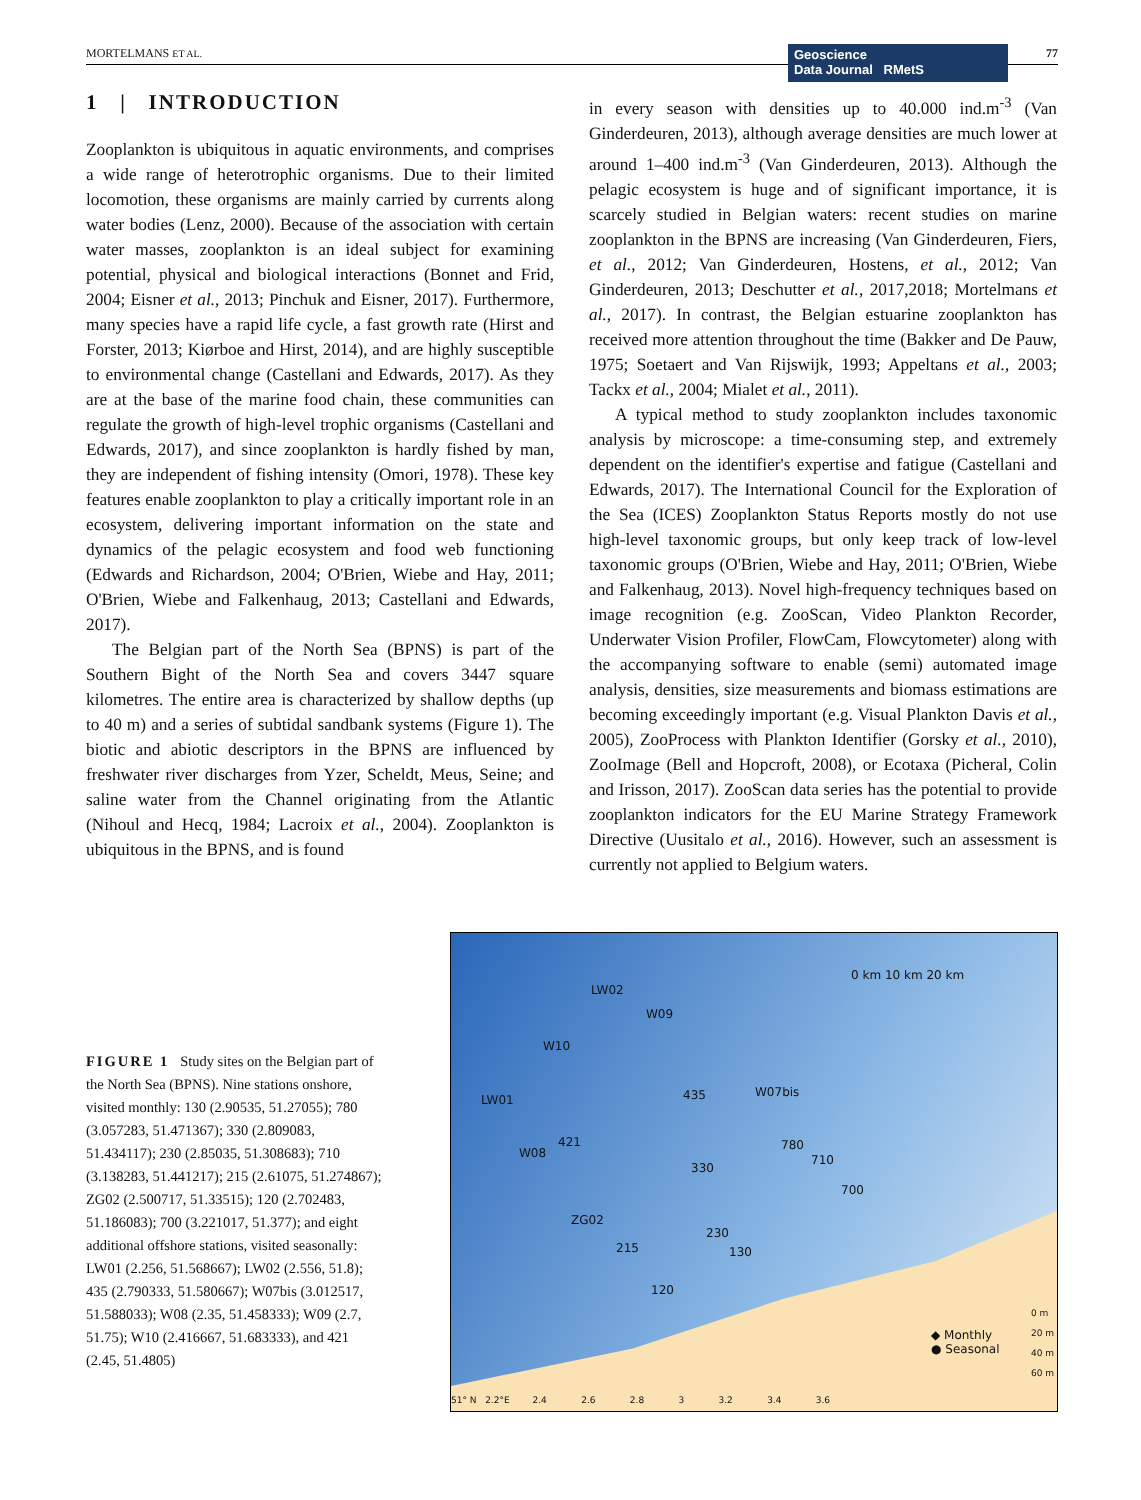MORTELMANS ET AL.
Geoscience
Data Journal RMetS
77
1 | INTRODUCTION
Zooplankton is ubiquitous in aquatic environments, and comprises a wide range of heterotrophic organisms. Due to their limited locomotion, these organisms are mainly carried by currents along water bodies (Lenz, 2000). Because of the association with certain water masses, zooplankton is an ideal subject for examining potential, physical and biological interactions (Bonnet and Frid, 2004; Eisner et al., 2013; Pinchuk and Eisner, 2017). Furthermore, many species have a rapid life cycle, a fast growth rate (Hirst and Forster, 2013; Kiørboe and Hirst, 2014), and are highly susceptible to environmental change (Castellani and Edwards, 2017). As they are at the base of the marine food chain, these communities can regulate the growth of high-level trophic organisms (Castellani and Edwards, 2017), and since zooplankton is hardly fished by man, they are independent of fishing intensity (Omori, 1978). These key features enable zooplankton to play a critically important role in an ecosystem, delivering important information on the state and dynamics of the pelagic ecosystem and food web functioning (Edwards and Richardson, 2004; O'Brien, Wiebe and Hay, 2011; O'Brien, Wiebe and Falkenhaug, 2013; Castellani and Edwards, 2017).
The Belgian part of the North Sea (BPNS) is part of the Southern Bight of the North Sea and covers 3447 square kilometres. The entire area is characterized by shallow depths (up to 40 m) and a series of subtidal sandbank systems (Figure 1). The biotic and abiotic descriptors in the BPNS are influenced by freshwater river discharges from Yzer, Scheldt, Meus, Seine; and saline water from the Channel originating from the Atlantic (Nihoul and Hecq, 1984; Lacroix et al., 2004). Zooplankton is ubiquitous in the BPNS, and is found
in every season with densities up to 40.000 ind.m<sup>-3</sup> (Van Ginderdeuren, 2013), although average densities are much lower at around 1–400 ind.m<sup>-3</sup> (Van Ginderdeuren, 2013). Although the pelagic ecosystem is huge and of significant importance, it is scarcely studied in Belgian waters: recent studies on marine zooplankton in the BPNS are increasing (Van Ginderdeuren, Fiers, et al., 2012; Van Ginderdeuren, Hostens, et al., 2012; Van Ginderdeuren, 2013; Deschutter et al., 2017,2018; Mortelmans et al., 2017). In contrast, the Belgian estuarine zooplankton has received more attention throughout the time (Bakker and De Pauw, 1975; Soetaert and Van Rijswijk, 1993; Appeltans et al., 2003; Tackx et al., 2004; Mialet et al., 2011).
A typical method to study zooplankton includes taxonomic analysis by microscope: a time-consuming step, and extremely dependent on the identifier's expertise and fatigue (Castellani and Edwards, 2017). The International Council for the Exploration of the Sea (ICES) Zooplankton Status Reports mostly do not use high-level taxonomic groups, but only keep track of low-level taxonomic groups (O'Brien, Wiebe and Hay, 2011; O'Brien, Wiebe and Falkenhaug, 2013). Novel high-frequency techniques based on image recognition (e.g. ZooScan, Video Plankton Recorder, Underwater Vision Profiler, FlowCam, Flowcytometer) along with the accompanying software to enable (semi) automated image analysis, densities, size measurements and biomass estimations are becoming exceedingly important (e.g. Visual Plankton Davis et al., 2005), ZooProcess with Plankton Identifier (Gorsky et al., 2010), ZooImage (Bell and Hopcroft, 2008), or Ecotaxa (Picheral, Colin and Irisson, 2017). ZooScan data series has the potential to provide zooplankton indicators for the EU Marine Strategy Framework Directive (Uusitalo et al., 2016). However, such an assessment is currently not applied to Belgium waters.
FIGURE 1 Study sites on the Belgian part of the North Sea (BPNS). Nine stations onshore, visited monthly: 130 (2.90535, 51.27055); 780 (3.057283, 51.471367); 330 (2.809083, 51.434117); 230 (2.85035, 51.308683); 710 (3.138283, 51.441217); 215 (2.61075, 51.274867); ZG02 (2.500717, 51.33515); 120 (2.702483, 51.186083); 700 (3.221017, 51.377); and eight additional offshore stations, visited seasonally: LW01 (2.256, 51.568667); LW02 (2.556, 51.8); 435 (2.790333, 51.580667); W07bis (3.012517, 51.588033); W08 (2.35, 51.458333); W09 (2.7, 51.75); W10 (2.416667, 51.683333), and 421 (2.45, 51.4805)
0 km 10 km 20 km
LW02
W09
W10
LW01 435 W07bis
421
W08
780
330
710
700
ZG02
230
130 215
120
◆ Monthly
● Seasonal
0 m
20 m
40 m
60 m
51° N 2.2°E 2.4 2.6 2.8 3 3.2 3.4 3.6